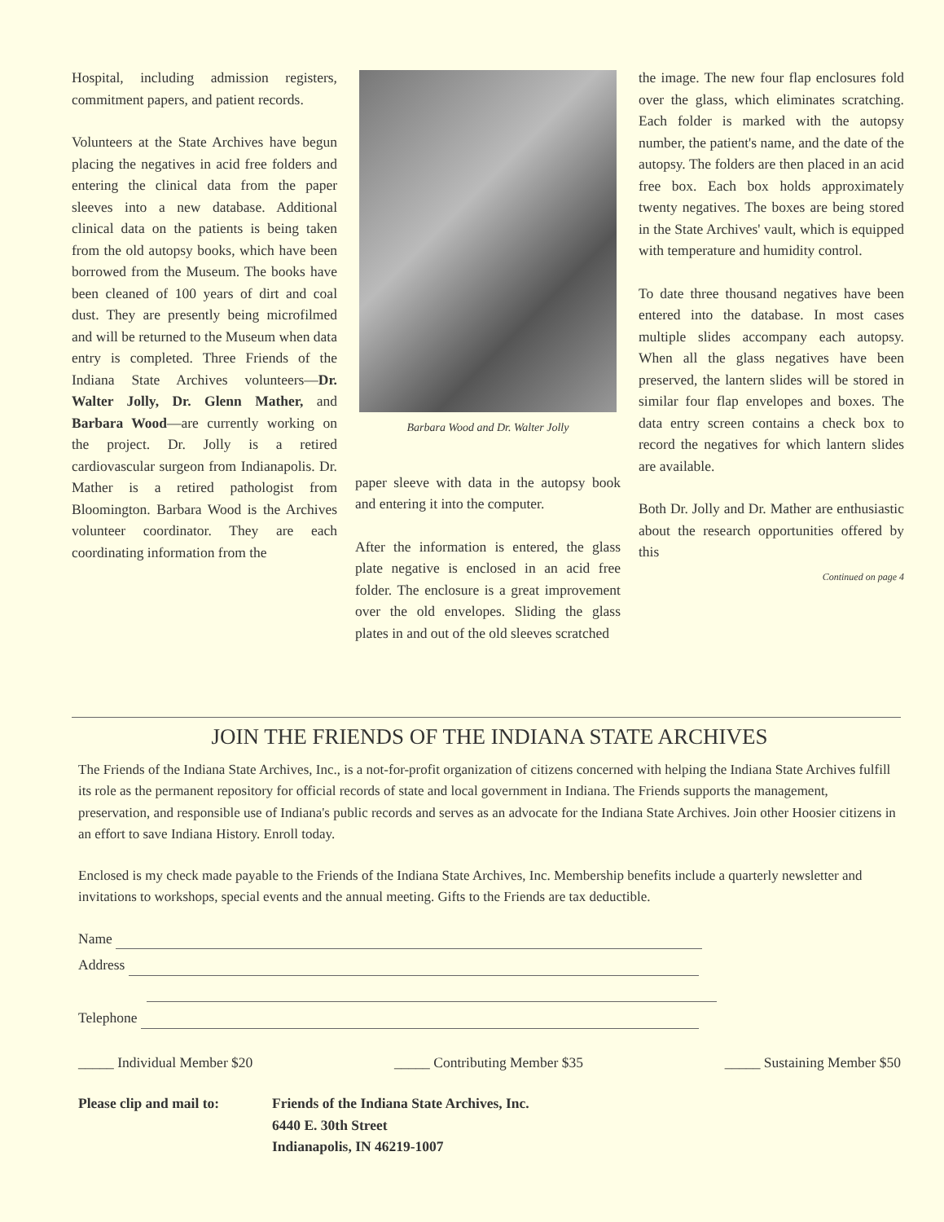Hospital, including admission registers, commitment papers, and patient records.
Volunteers at the State Archives have begun placing the negatives in acid free folders and entering the clinical data from the paper sleeves into a new database. Additional clinical data on the patients is being taken from the old autopsy books, which have been borrowed from the Museum. The books have been cleaned of 100 years of dirt and coal dust. They are presently being microfilmed and will be returned to the Museum when data entry is completed. Three Friends of the Indiana State Archives volunteers—Dr. Walter Jolly, Dr. Glenn Mather, and Barbara Wood—are currently working on the project. Dr. Jolly is a retired cardiovascular surgeon from Indianapolis. Dr. Mather is a retired pathologist from Bloomington. Barbara Wood is the Archives volunteer coordinator. They are each coordinating information from the
Barbara Wood and Dr. Walter Jolly
paper sleeve with data in the autopsy book and entering it into the computer.
After the information is entered, the glass plate negative is enclosed in an acid free folder. The enclosure is a great improvement over the old envelopes. Sliding the glass plates in and out of the old sleeves scratched
the image. The new four flap enclosures fold over the glass, which eliminates scratching. Each folder is marked with the autopsy number, the patient's name, and the date of the autopsy. The folders are then placed in an acid free box. Each box holds approximately twenty negatives. The boxes are being stored in the State Archives' vault, which is equipped with temperature and humidity control.
To date three thousand negatives have been entered into the database. In most cases multiple slides accompany each autopsy. When all the glass negatives have been preserved, the lantern slides will be stored in similar four flap envelopes and boxes. The data entry screen contains a check box to record the negatives for which lantern slides are available.
Both Dr. Jolly and Dr. Mather are enthusiastic about the research opportunities offered by this
Continued on page 4
JOIN THE FRIENDS OF THE INDIANA STATE ARCHIVES
The Friends of the Indiana State Archives, Inc., is a not-for-profit organization of citizens concerned with helping the Indiana State Archives fulfill its role as the permanent repository for official records of state and local government in Indiana. The Friends supports the management, preservation, and responsible use of Indiana's public records and serves as an advocate for the Indiana State Archives. Join other Hoosier citizens in an effort to save Indiana History. Enroll today.
Enclosed is my check made payable to the Friends of the Indiana State Archives, Inc. Membership benefits include a quarterly newsletter and invitations to workshops, special events and the annual meeting. Gifts to the Friends are tax deductible.
Name
Address
Telephone
_____ Individual Member $20 _____ Contributing Member $35 _____ Sustaining Member $50
Please clip and mail to:
Friends of the Indiana State Archives, Inc.
6440 E. 30th Street
Indianapolis, IN 46219-1007